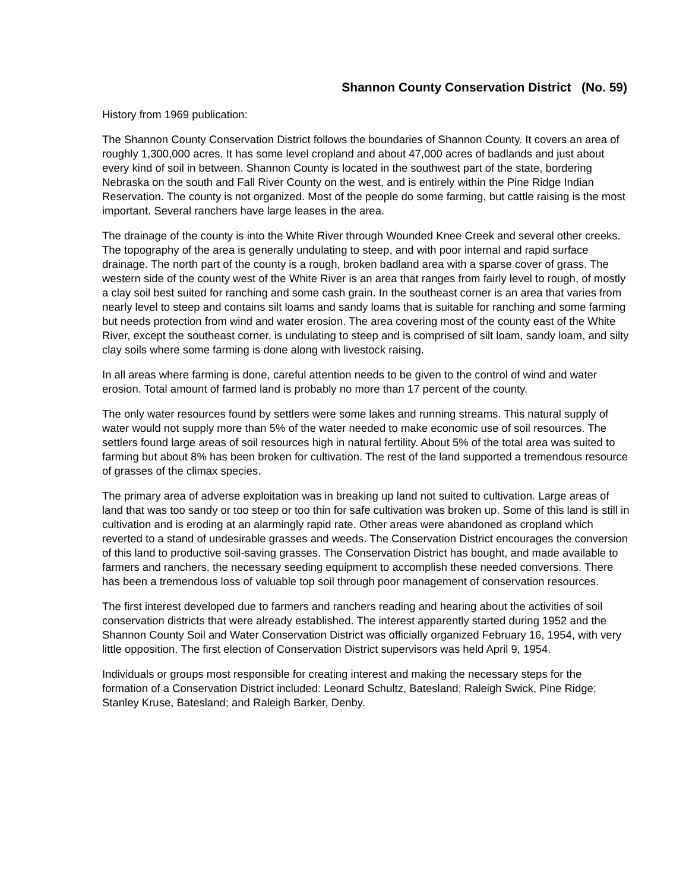Shannon County Conservation District (No. 59)
History from 1969 publication:
The Shannon County Conservation District follows the boundaries of Shannon County. It covers an area of roughly 1,300,000 acres. It has some level cropland and about 47,000 acres of badlands and just about every kind of soil in between. Shannon County is located in the southwest part of the state, bordering Nebraska on the south and Fall River County on the west, and is entirely within the Pine Ridge Indian Reservation. The county is not organized. Most of the people do some farming, but cattle raising is the most important. Several ranchers have large leases in the area.
The drainage of the county is into the White River through Wounded Knee Creek and several other creeks. The topography of the area is generally undulating to steep, and with poor internal and rapid surface drainage. The north part of the county is a rough, broken badland area with a sparse cover of grass. The western side of the county west of the White River is an area that ranges from fairly level to rough, of mostly a clay soil best suited for ranching and some cash grain. In the southeast corner is an area that varies from nearly level to steep and contains silt loams and sandy loams that is suitable for ranching and some farming but needs protection from wind and water erosion. The area covering most of the county east of the White River, except the southeast corner, is undulating to steep and is comprised of silt loam, sandy loam, and silty clay soils where some farming is done along with livestock raising.
In all areas where farming is done, careful attention needs to be given to the control of wind and water erosion. Total amount of farmed land is probably no more than 17 percent of the county.
The only water resources found by settlers were some lakes and running streams. This natural supply of water would not supply more than 5% of the water needed to make economic use of soil resources. The settlers found large areas of soil resources high in natural fertility. About 5% of the total area was suited to farming but about 8% has been broken for cultivation. The rest of the land supported a tremendous resource of grasses of the climax species.
The primary area of adverse exploitation was in breaking up land not suited to cultivation. Large areas of land that was too sandy or too steep or too thin for safe cultivation was broken up. Some of this land is still in cultivation and is eroding at an alarmingly rapid rate. Other areas were abandoned as cropland which reverted to a stand of undesirable grasses and weeds. The Conservation District encourages the conversion of this land to productive soil-saving grasses. The Conservation District has bought, and made available to farmers and ranchers, the necessary seeding equipment to accomplish these needed conversions. There has been a tremendous loss of valuable top soil through poor management of conservation resources.
The first interest developed due to farmers and ranchers reading and hearing about the activities of soil conservation districts that were already established. The interest apparently started during 1952 and the Shannon County Soil and Water Conservation District was officially organized February 16, 1954, with very little opposition. The first election of Conservation District supervisors was held April 9, 1954.
Individuals or groups most responsible for creating interest and making the necessary steps for the formation of a Conservation District included: Leonard Schultz, Batesland; Raleigh Swick, Pine Ridge; Stanley Kruse, Batesland; and Raleigh Barker, Denby.